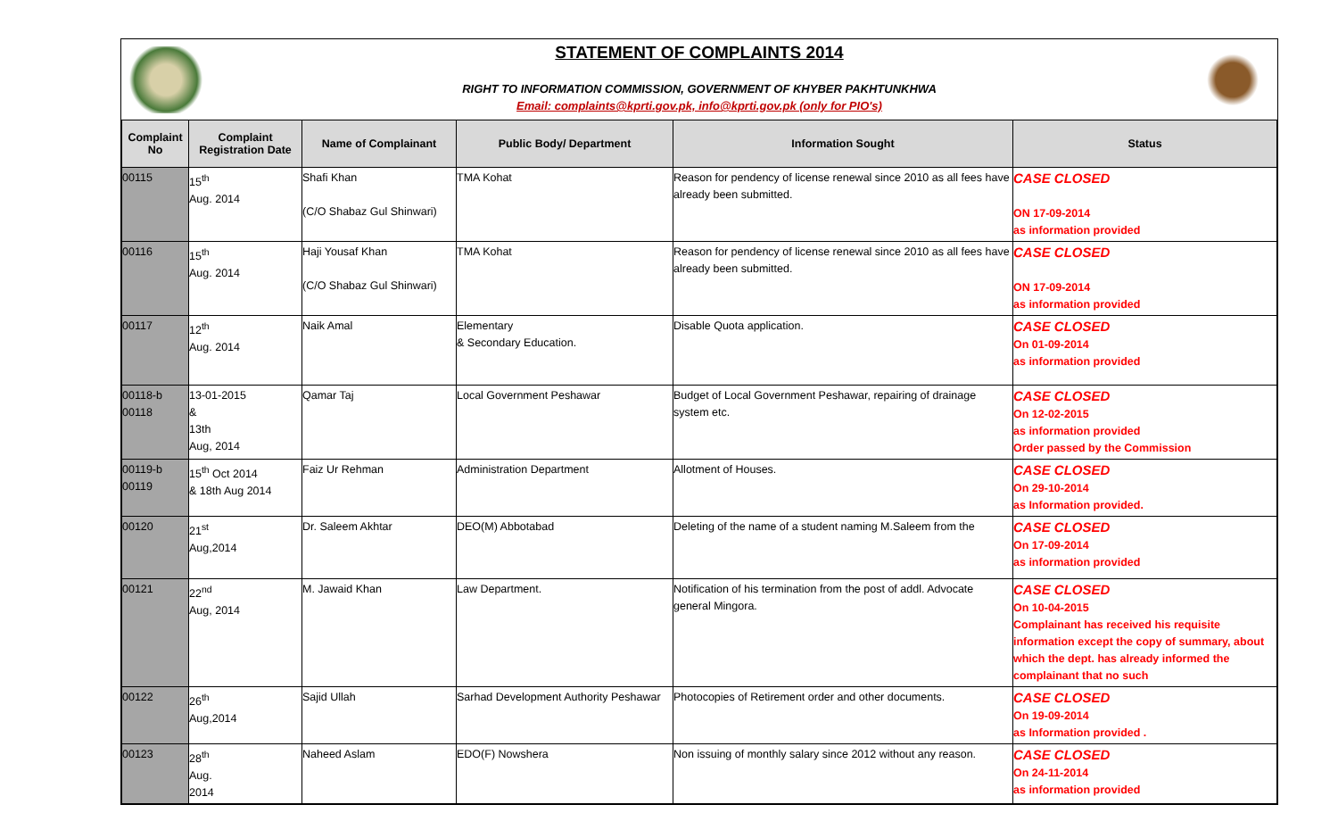STATEMENT OF COMPLAINTS 2014
RIGHT TO INFORMATION COMMISSION, GOVERNMENT OF KHYBER PAKHTUNKHWA
Email: complaints@kprti.gov.pk, info@kprti.gov.pk (only for PIO's)
| Complaint No | Complaint Registration Date | Name of Complainant | Public Body/ Department | Information Sought | Status |
| --- | --- | --- | --- | --- | --- |
| 00115 | 15<sup>th</sup> Aug. 2014 | Shafi Khan (C/O Shabaz Gul Shinwari) | TMA Kohat | Reason for pendency of license renewal since 2010 as all fees have already been submitted. | CASE CLOSED ON 17-09-2014 as information provided |
| 00116 | 15<sup>th</sup> Aug. 2014 | Haji Yousaf Khan (C/O Shabaz Gul Shinwari) | TMA Kohat | Reason for pendency of license renewal since 2010 as all fees have already been submitted. | CASE CLOSED ON 17-09-2014 as information provided |
| 00117 | 12<sup>th</sup> Aug. 2014 | Naik Amal | Elementary & Secondary Education. | Disable Quota application. | CASE CLOSED On 01-09-2014 as information provided |
| 00118-b 00118 | 13-01-2015 & 13th Aug, 2014 | Qamar Taj | Local Government Peshawar | Budget of Local Government Peshawar, repairing of drainage system etc. | CASE CLOSED On 12-02-2015 as information provided Order passed by the Commission |
| 00119-b 00119 | 15<sup>th</sup> Oct 2014 & 18th Aug 2014 | Faiz Ur Rehman | Administration Department | Allotment of Houses. | CASE CLOSED On 29-10-2014 as Information provided. |
| 00120 | 21<sup>st</sup> Aug,2014 | Dr. Saleem Akhtar | DEO(M) Abbotabad | Deleting of the name of a student naming M.Saleem from the | CASE CLOSED On 17-09-2014 as information provided |
| 00121 | 22<sup>nd</sup> Aug, 2014 | M. Jawaid Khan | Law Department. | Notification of his termination from the post of addl. Advocate general Mingora. | CASE CLOSED On 10-04-2015 Complainant has received his requisite information except the copy of summary, about which the dept. has already informed the complainant that no such |
| 00122 | 26<sup>th</sup> Aug,2014 | Sajid Ullah | Sarhad Development Authority Peshawar | Photocopies of Retirement order and other documents. | CASE CLOSED On 19-09-2014 as Information provided . |
| 00123 | 28<sup>th</sup> Aug. 2014 | Naheed Aslam | EDO(F) Nowshera | Non issuing of monthly salary since 2012 without any reason. | CASE CLOSED On 24-11-2014 as information provided |